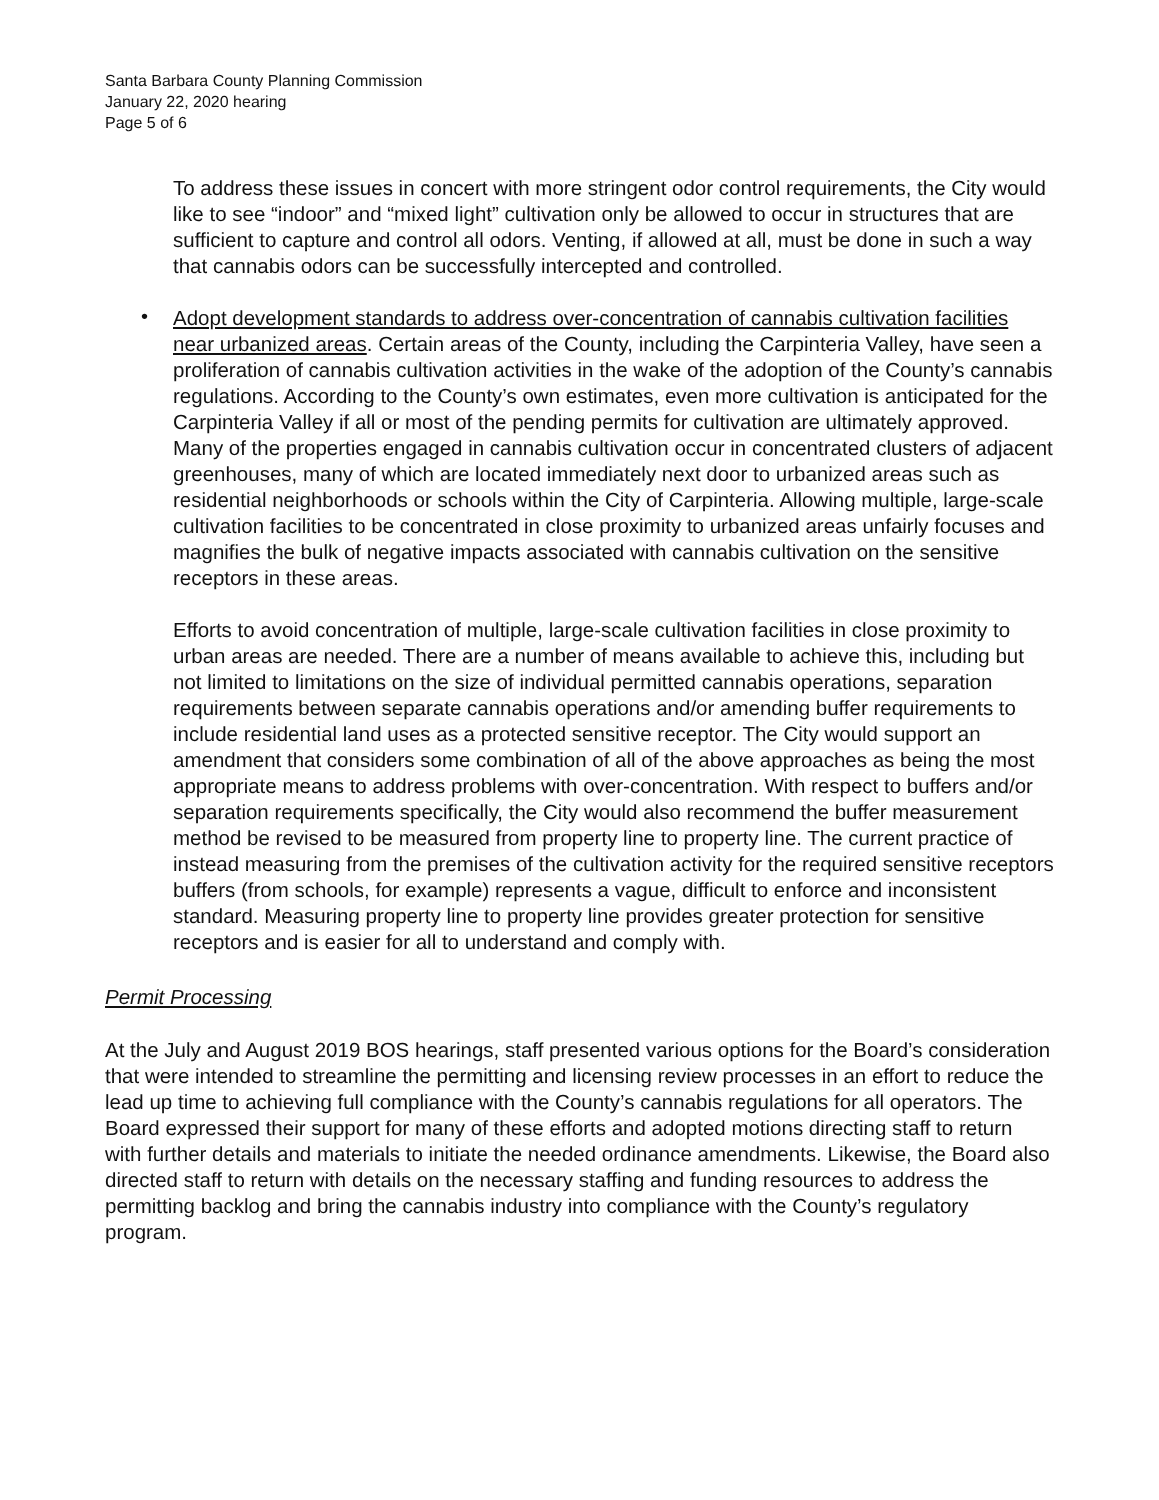Santa Barbara County Planning Commission
January 22, 2020 hearing
Page 5 of 6
To address these issues in concert with more stringent odor control requirements, the City would like to see “indoor” and “mixed light” cultivation only be allowed to occur in structures that are sufficient to capture and control all odors. Venting, if allowed at all, must be done in such a way that cannabis odors can be successfully intercepted and controlled.
•
Adopt development standards to address over-concentration of cannabis cultivation facilities near urbanized areas. Certain areas of the County, including the Carpinteria Valley, have seen a proliferation of cannabis cultivation activities in the wake of the adoption of the County’s cannabis regulations. According to the County’s own estimates, even more cultivation is anticipated for the Carpinteria Valley if all or most of the pending permits for cultivation are ultimately approved. Many of the properties engaged in cannabis cultivation occur in concentrated clusters of adjacent greenhouses, many of which are located immediately next door to urbanized areas such as residential neighborhoods or schools within the City of Carpinteria. Allowing multiple, large-scale cultivation facilities to be concentrated in close proximity to urbanized areas unfairly focuses and magnifies the bulk of negative impacts associated with cannabis cultivation on the sensitive receptors in these areas.
Efforts to avoid concentration of multiple, large-scale cultivation facilities in close proximity to urban areas are needed. There are a number of means available to achieve this, including but not limited to limitations on the size of individual permitted cannabis operations, separation requirements between separate cannabis operations and/or amending buffer requirements to include residential land uses as a protected sensitive receptor. The City would support an amendment that considers some combination of all of the above approaches as being the most appropriate means to address problems with over-concentration. With respect to buffers and/or separation requirements specifically, the City would also recommend the buffer measurement method be revised to be measured from property line to property line. The current practice of instead measuring from the premises of the cultivation activity for the required sensitive receptors buffers (from schools, for example) represents a vague, difficult to enforce and inconsistent standard. Measuring property line to property line provides greater protection for sensitive receptors and is easier for all to understand and comply with.
Permit Processing
At the July and August 2019 BOS hearings, staff presented various options for the Board’s consideration that were intended to streamline the permitting and licensing review processes in an effort to reduce the lead up time to achieving full compliance with the County’s cannabis regulations for all operators. The Board expressed their support for many of these efforts and adopted motions directing staff to return with further details and materials to initiate the needed ordinance amendments. Likewise, the Board also directed staff to return with details on the necessary staffing and funding resources to address the permitting backlog and bring the cannabis industry into compliance with the County’s regulatory program.